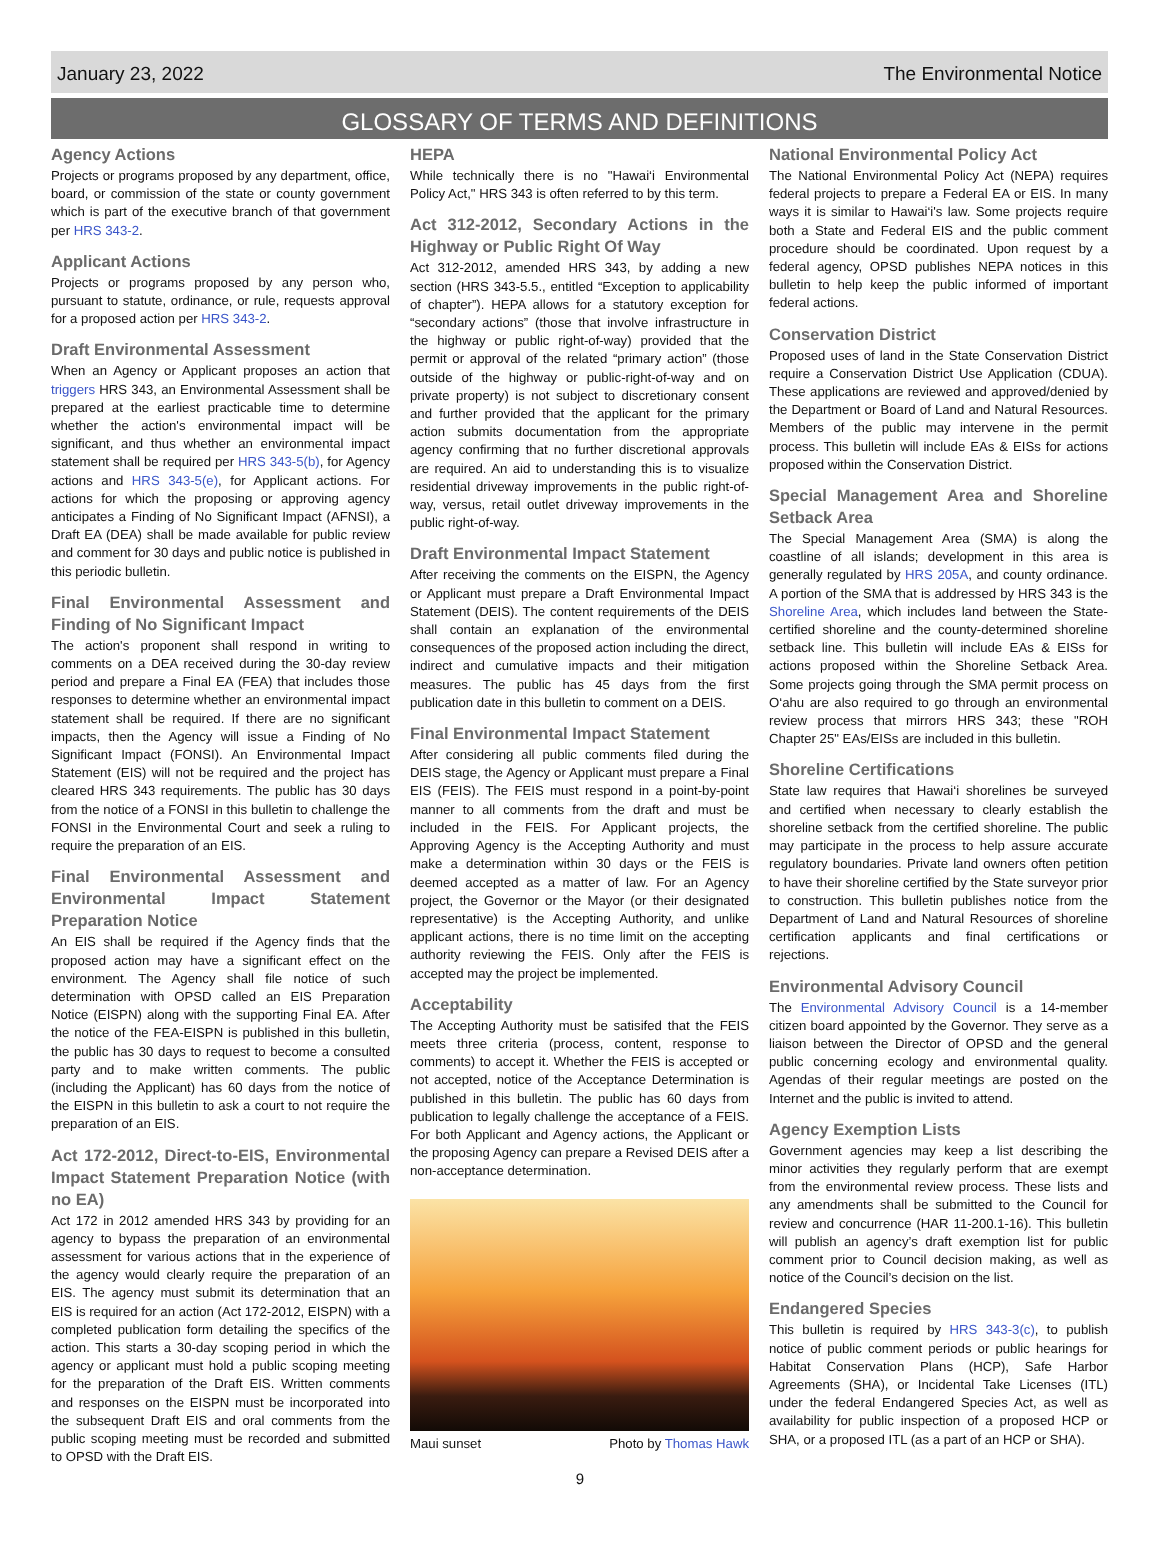January 23, 2022 The Environmental Notice
GLOSSARY OF TERMS AND DEFINITIONS
Agency Actions
Projects or programs proposed by any department, office, board, or commission of the state or county government which is part of the executive branch of that government per HRS 343-2.
Applicant Actions
Projects or programs proposed by any person who, pursuant to statute, ordinance, or rule, requests approval for a proposed action per HRS 343-2.
Draft Environmental Assessment
When an Agency or Applicant proposes an action that triggers HRS 343, an Environmental Assessment shall be prepared at the earliest practicable time to determine whether the action's environmental impact will be significant, and thus whether an environmental impact statement shall be required per HRS 343-5(b), for Agency actions and HRS 343-5(e), for Applicant actions. For actions for which the proposing or approving agency anticipates a Finding of No Significant Impact (AFNSI), a Draft EA (DEA) shall be made available for public review and comment for 30 days and public notice is published in this periodic bulletin.
Final Environmental Assessment and Finding of No Significant Impact
The action's proponent shall respond in writing to comments on a DEA received during the 30-day review period and prepare a Final EA (FEA) that includes those responses to determine whether an environmental impact statement shall be required. If there are no significant impacts, then the Agency will issue a Finding of No Significant Impact (FONSI). An Environmental Impact Statement (EIS) will not be required and the project has cleared HRS 343 requirements. The public has 30 days from the notice of a FONSI in this bulletin to challenge the FONSI in the Environmental Court and seek a ruling to require the preparation of an EIS.
Final Environmental Assessment and Environmental Impact Statement Preparation Notice
An EIS shall be required if the Agency finds that the proposed action may have a significant effect on the environment. The Agency shall file notice of such determination with OPSD called an EIS Preparation Notice (EISPN) along with the supporting Final EA. After the notice of the FEA-EISPN is published in this bulletin, the public has 30 days to request to become a consulted party and to make written comments. The public (including the Applicant) has 60 days from the notice of the EISPN in this bulletin to ask a court to not require the preparation of an EIS.
Act 172-2012, Direct-to-EIS, Environmental Impact Statement Preparation Notice (with no EA)
Act 172 in 2012 amended HRS 343 by providing for an agency to bypass the preparation of an environmental assessment for various actions that in the experience of the agency would clearly require the preparation of an EIS. The agency must submit its determination that an EIS is required for an action (Act 172-2012, EISPN) with a completed publication form detailing the specifics of the action. This starts a 30-day scoping period in which the agency or applicant must hold a public scoping meeting for the preparation of the Draft EIS. Written comments and responses on the EISPN must be incorporated into the subsequent Draft EIS and oral comments from the public scoping meeting must be recorded and submitted to OPSD with the Draft EIS.
HEPA
While technically there is no "Hawai‘i Environmental Policy Act," HRS 343 is often referred to by this term.
Act 312-2012, Secondary Actions in the Highway or Public Right Of Way
Act 312-2012, amended HRS 343, by adding a new section (HRS 343-5.5., entitled “Exception to applicability of chapter”). HEPA allows for a statutory exception for “secondary actions” (those that involve infrastructure in the highway or public right-of-way) provided that the permit or approval of the related “primary action” (those outside of the highway or public-right-of-way and on private property) is not subject to discretionary consent and further provided that the applicant for the primary action submits documentation from the appropriate agency confirming that no further discretional approvals are required. An aid to understanding this is to visualize residential driveway improvements in the public right-of-way, versus, retail outlet driveway improvements in the public right-of-way.
Draft Environmental Impact Statement
After receiving the comments on the EISPN, the Agency or Applicant must prepare a Draft Environmental Impact Statement (DEIS). The content requirements of the DEIS shall contain an explanation of the environmental consequences of the proposed action including the direct, indirect and cumulative impacts and their mitigation measures. The public has 45 days from the first publication date in this bulletin to comment on a DEIS.
Final Environmental Impact Statement
After considering all public comments filed during the DEIS stage, the Agency or Applicant must prepare a Final EIS (FEIS). The FEIS must respond in a point-by-point manner to all comments from the draft and must be included in the FEIS. For Applicant projects, the Approving Agency is the Accepting Authority and must make a determination within 30 days or the FEIS is deemed accepted as a matter of law. For an Agency project, the Governor or the Mayor (or their designated representative) is the Accepting Authority, and unlike applicant actions, there is no time limit on the accepting authority reviewing the FEIS. Only after the FEIS is accepted may the project be implemented.
Acceptability
The Accepting Authority must be satisifed that the FEIS meets three criteria (process, content, response to comments) to accept it. Whether the FEIS is accepted or not accepted, notice of the Acceptance Determination is published in this bulletin. The public has 60 days from publication to legally challenge the acceptance of a FEIS. For both Applicant and Agency actions, the Applicant or the proposing Agency can prepare a Revised DEIS after a non-acceptance determination.
Maui sunset Photo by Thomas Hawk
National Environmental Policy Act
The National Environmental Policy Act (NEPA) requires federal projects to prepare a Federal EA or EIS. In many ways it is similar to Hawai‘i's law. Some projects require both a State and Federal EIS and the public comment procedure should be coordinated. Upon request by a federal agency, OPSD publishes NEPA notices in this bulletin to help keep the public informed of important federal actions.
Conservation District
Proposed uses of land in the State Conservation District require a Conservation District Use Application (CDUA). These applications are reviewed and approved/denied by the Department or Board of Land and Natural Resources. Members of the public may intervene in the permit process. This bulletin will include EAs & EISs for actions proposed within the Conservation District.
Special Management Area and Shoreline Setback Area
The Special Management Area (SMA) is along the coastline of all islands; development in this area is generally regulated by HRS 205A, and county ordinance. A portion of the SMA that is addressed by HRS 343 is the Shoreline Area, which includes land between the State-certified shoreline and the county-determined shoreline setback line. This bulletin will include EAs & EISs for actions proposed within the Shoreline Setback Area. Some projects going through the SMA permit process on O‘ahu are also required to go through an environmental review process that mirrors HRS 343; these "ROH Chapter 25" EAs/EISs are included in this bulletin.
Shoreline Certifications
State law requires that Hawai‘i shorelines be surveyed and certified when necessary to clearly establish the shoreline setback from the certified shoreline. The public may participate in the process to help assure accurate regulatory boundaries. Private land owners often petition to have their shoreline certified by the State surveyor prior to construction. This bulletin publishes notice from the Department of Land and Natural Resources of shoreline certification applicants and final certifications or rejections.
Environmental Advisory Council
The Environmental Advisory Council is a 14-member citizen board appointed by the Governor. They serve as a liaison between the Director of OPSD and the general public concerning ecology and environmental quality. Agendas of their regular meetings are posted on the Internet and the public is invited to attend.
Agency Exemption Lists
Government agencies may keep a list describing the minor activities they regularly perform that are exempt from the environmental review process. These lists and any amendments shall be submitted to the Council for review and concurrence (HAR 11-200.1-16). This bulletin will publish an agency’s draft exemption list for public comment prior to Council decision making, as well as notice of the Council’s decision on the list.
Endangered Species
This bulletin is required by HRS 343-3(c), to publish notice of public comment periods or public hearings for Habitat Conservation Plans (HCP), Safe Harbor Agreements (SHA), or Incidental Take Licenses (ITL) under the federal Endangered Species Act, as well as availability for public inspection of a proposed HCP or SHA, or a proposed ITL (as a part of an HCP or SHA).
9